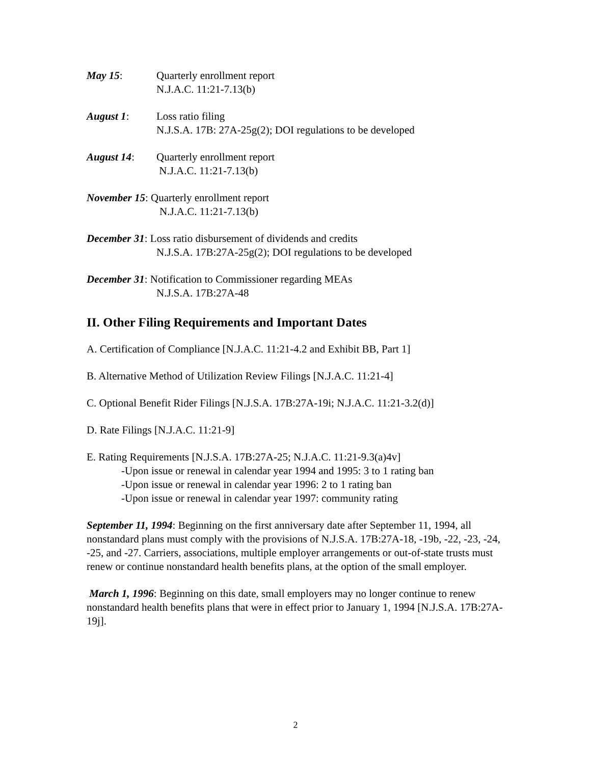May 15: Quarterly enrollment report
N.J.A.C. 11:21-7.13(b)
August 1: Loss ratio filing
N.J.S.A. 17B: 27A-25g(2); DOI regulations to be developed
August 14: Quarterly enrollment report
N.J.A.C. 11:21-7.13(b)
November 15: Quarterly enrollment report
N.J.A.C. 11:21-7.13(b)
December 31: Loss ratio disbursement of dividends and credits
N.J.S.A. 17B:27A-25g(2); DOI regulations to be developed
December 31: Notification to Commissioner regarding MEAs
N.J.S.A. 17B:27A-48
II. Other Filing Requirements and Important Dates
A. Certification of Compliance [N.J.A.C. 11:21-4.2 and Exhibit BB, Part 1]
B. Alternative Method of Utilization Review Filings [N.J.A.C. 11:21-4]
C. Optional Benefit Rider Filings [N.J.S.A. 17B:27A-19i; N.J.A.C. 11:21-3.2(d)]
D. Rate Filings [N.J.A.C. 11:21-9]
E. Rating Requirements [N.J.S.A. 17B:27A-25; N.J.A.C. 11:21-9.3(a)4v]
-Upon issue or renewal in calendar year 1994 and 1995: 3 to 1 rating ban
-Upon issue or renewal in calendar year 1996: 2 to 1 rating ban
-Upon issue or renewal in calendar year 1997: community rating
September 11, 1994: Beginning on the first anniversary date after September 11, 1994, all nonstandard plans must comply with the provisions of N.J.S.A. 17B:27A-18, -19b, -22, -23, -24, -25, and -27. Carriers, associations, multiple employer arrangements or out-of-state trusts must renew or continue nonstandard health benefits plans, at the option of the small employer.
March 1, 1996: Beginning on this date, small employers may no longer continue to renew nonstandard health benefits plans that were in effect prior to January 1, 1994 [N.J.S.A. 17B:27A-19j].
2